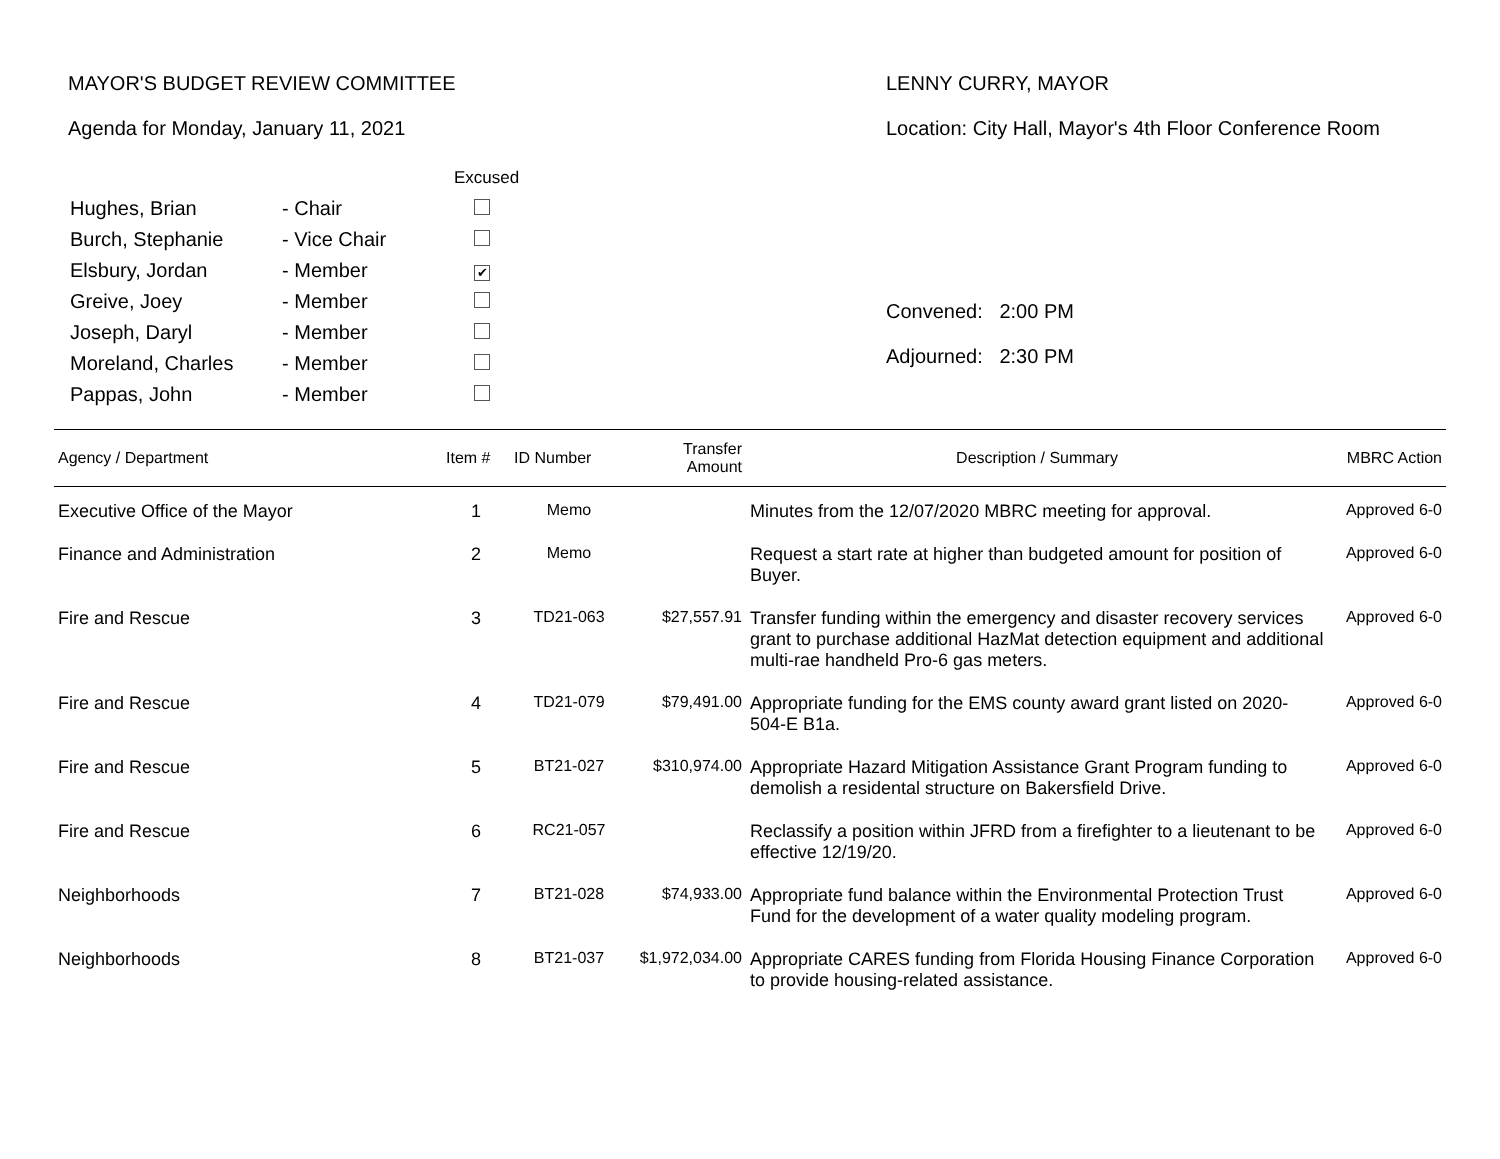MAYOR'S BUDGET REVIEW COMMITTEE
Agenda for Monday, January 11, 2021
| | | Excused |
| Hughes, Brian | - Chair | |
| Burch, Stephanie | - Vice Chair | |
| Elsbury, Jordan | - Member | ✔ |
| Greive, Joey | - Member | |
| Joseph, Daryl | - Member | |
| Moreland, Charles | - Member | |
| Pappas, John | - Member | |
LENNY CURRY, MAYOR
Location: City Hall, Mayor's 4th Floor Conference Room
Convened: 2:00 PM
Adjourned: 2:30 PM
| Agency / Department | Item # | ID Number | Transfer Amount | Description / Summary | MBRC Action |
| --- | --- | --- | --- | --- | --- |
| Executive Office of the Mayor | 1 | Memo | | Minutes from the 12/07/2020 MBRC meeting for approval. | Approved 6-0 |
| Finance and Administration | 2 | Memo | | Request a start rate at higher than budgeted amount for position of Buyer. | Approved 6-0 |
| Fire and Rescue | 3 | TD21-063 | $27,557.91 | Transfer funding within the emergency and disaster recovery services grant to purchase additional HazMat detection equipment and additional multi-rae handheld Pro-6 gas meters. | Approved 6-0 |
| Fire and Rescue | 4 | TD21-079 | $79,491.00 | Appropriate funding for the EMS county award grant listed on 2020-504-E B1a. | Approved 6-0 |
| Fire and Rescue | 5 | BT21-027 | $310,974.00 | Appropriate Hazard Mitigation Assistance Grant Program funding to demolish a residental structure on Bakersfield Drive. | Approved 6-0 |
| Fire and Rescue | 6 | RC21-057 | | Reclassify a position within JFRD from a firefighter to a lieutenant to be effective 12/19/20. | Approved 6-0 |
| Neighborhoods | 7 | BT21-028 | $74,933.00 | Appropriate fund balance within the Environmental Protection Trust Fund for the development of a water quality modeling program. | Approved 6-0 |
| Neighborhoods | 8 | BT21-037 | $1,972,034.00 | Appropriate CARES funding from Florida Housing Finance Corporation to provide housing-related assistance. | Approved 6-0 |